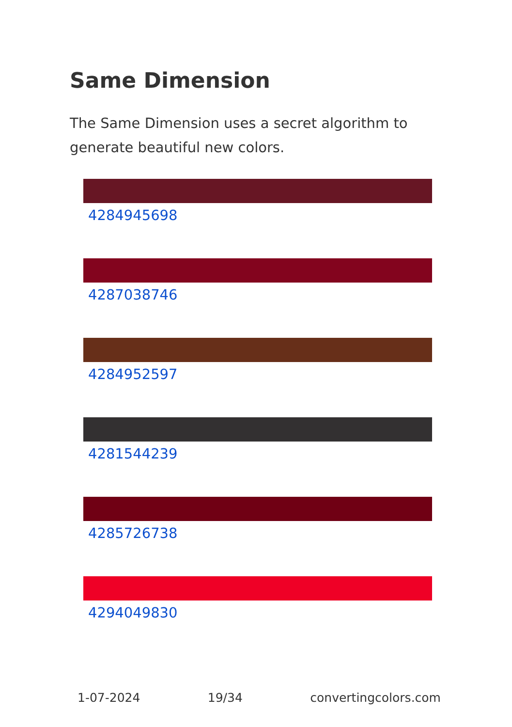Same Dimension
The Same Dimension uses a secret algorithm to generate beautiful new colors.
4284945698
4287038746
4284952597
4281544239
4285726738
4294049830
1-07-2024 19/34 convertingcolors.com